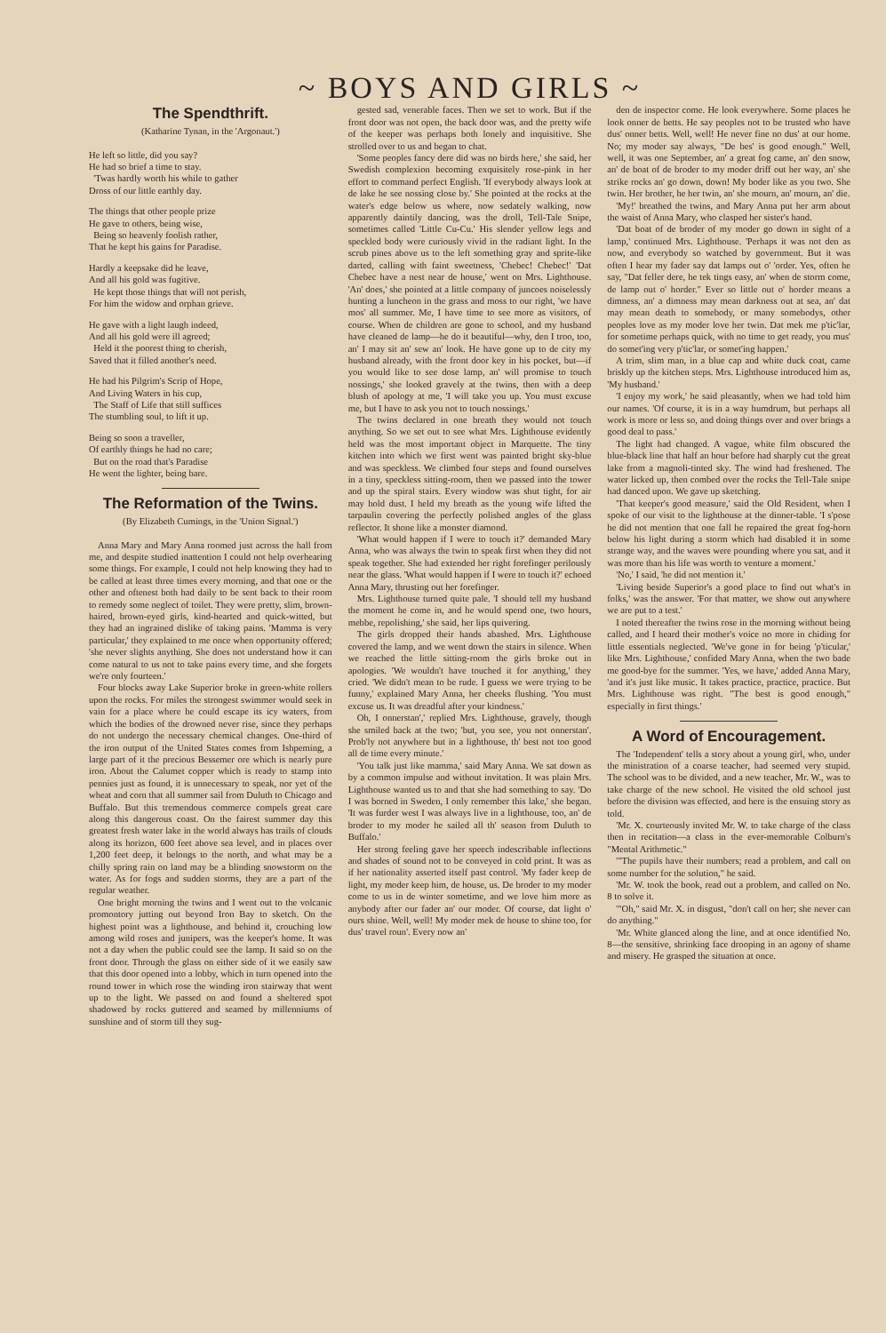~ BOYS AND GIRLS ~
The Spendthrift.
(Katharine Tynan, in the 'Argonaut.')
He left so little, did you say?
He had so brief a time to stay.
'Twas hardly worth his while to gather
Dross of our little earthly day.
The things that other people prize
He gave to others, being wise,
Being so heavenly foolish rather,
That he kept his gains for Paradise.
Hardly a keepsake did he leave,
And all his gold was fugitive.
He kept those things that will not perish,
For him the widow and orphan grieve.
He gave with a light laugh indeed,
And all his gold were ill agreed;
Held it the poorest thing to cherish,
Saved that it filled another's need.
He had his Pilgrim's Scrip of Hope,
And Living Waters in his cup,
The Staff of Life that still suffices
The stumbling soul, to lift it up.
Being so soon a traveller,
Of earthly things he had no care;
But on the road that's Paradise
He went the lighter, being bare.
The Reformation of the Twins.
(By Elizabeth Cumings, in the 'Union Signal.')
Anna Mary and Mary Anna roomed just across the hall from me, and despite studied inattention I could not help overhearing some things. For example, I could not help knowing they had to be called at least three times every morning, and that one or the other and oftenest both had daily to be sent back to their room to remedy some neglect of toilet. They were pretty, slim, brown-haired, brown-eyed girls, kind-hearted and quick-witted, but they had an ingrained dislike of taking pains. 'Mamma is very particular,' they explained to me once when opportunity offered; 'she never slights anything. She does not understand how it can come natural to us not to take pains every time, and she forgets we're only fourteen.'
Four blocks away Lake Superior broke in green-white rollers upon the rocks. For miles the strongest swimmer would seek in vain for a place where he could escape its icy waters, from which the bodies of the drowned never rise, since they perhaps do not undergo the necessary chemical changes. One-third of the iron output of the United States comes from Ishpeming, a large part of it the precious Bessemer ore which is nearly pure iron. About the Calumet copper which is ready to stamp into pennies just as found, it is unnecessary to speak, nor yet of the wheat and corn that all summer sail from Duluth to Chicago and Buffalo. But this tremendous commerce compels great care along this dangerous coast. On the fairest summer day this greatest fresh water lake in the world always has trails of clouds along its horizon, 600 feet above sea level, and in places over 1,200 feet deep, it belongs to the north, and what may be a chilly spring rain on land may be a blinding snowstorm on the water. As for fogs and sudden storms, they are a part of the regular weather.
One bright morning the twins and I went out to the volcanic promontory jutting out beyond Iron Bay to sketch. On the highest point was a lighthouse, and behind it, crouching low among wild roses and junipers, was the keeper's home. It was not a day when the public could see the lamp. It said so on the front door. Through the glass on either side of it we easily saw that this door opened into a lobby, which in turn opened into the round tower in which rose the winding iron stairway that went up to the light. We passed on and found a sheltered spot shadowed by rocks guttered and seamed by millenniums of sunshine and of storm till they sug-
gested sad, venerable faces. Then we set to work. But if the front door was not open, the back door was, and the pretty wife of the keeper was perhaps both lonely and inquisitive. She strolled over to us and began to chat.
'Some peoples fancy dere did was no birds here,' she said, her Swedish complexion becoming exquisitely rose-pink in her effort to command perfect English. 'If everybody always look at de lake he see nossing close by.' She pointed at the rocks at the water's edge below us where, now sedately walking, now apparently daintily dancing, was the droll, Tell-Tale Snipe, sometimes called 'Little Cu-Cu.' His slender yellow legs and speckled body were curiously vivid in the radiant light. In the scrub pines above us to the left something gray and sprite-like darted, calling with faint sweetness, 'Chebec! Chebec!' 'Dat Chebec have a nest near de house,' went on Mrs. Lighthouse. 'An' does,' she pointed at a little company of juncoes noiselessly hunting a luncheon in the grass and moss to our right, 'we have mos' all summer. Me, I have time to see more as visitors, of course. When de children are gone to school, and my husband have cleaned de lamp—he do it beautiful—why, den I troo, too, an' I may sit an' sew an' look. He have gone up to de city my husband already, with the front door key in his pocket, but—if you would like to see dose lamp, an' will promise to touch nossings,' she looked gravely at the twins, then with a deep blush of apology at me, 'I will take you up. You must excuse me, but I have to ask you not to touch nossings.'
The twins declared in one breath they would not touch anything. So we set out to see what Mrs. Lighthouse evidently held was the most important object in Marquette. The tiny kitchen into which we first went was painted bright sky-blue and was speckless. We climbed four steps and found ourselves in a tiny, speckless sitting-room, then we passed into the tower and up the spiral stairs. Every window was shut tight, for air may hold dust. I held my breath as the young wife lifted the tarpaulin covering the perfectly polished angles of the glass reflector. It shone like a monster diamond.
'What would happen if I were to touch it?' demanded Mary Anna, who was always the twin to speak first when they did not speak together. She had extended her right forefinger perilously near the glass. 'What would happen if I were to touch it?' echoed Anna Mary, thrusting out her forefinger.
Mrs. Lighthouse turned quite pale. 'I should tell my husband the moment he come in, and he would spend one, two hours, mebbe, repolishing,' she said, her lips quivering.
The girls dropped their hands abashed. Mrs. Lighthouse covered the lamp, and we went down the stairs in silence. When we reached the little sitting-room the girls broke out in apologies. 'We wouldn't have touched it for anything,' they cried. 'We didn't mean to be rude. I guess we were trying to be funny,' explained Mary Anna, her cheeks flushing. 'You must excuse us. It was dreadful after your kindness.'
Oh, I onnerstan',' replied Mrs. Lighthouse, gravely, though she smiled back at the two; 'but, you see, you not onnerstan'. Prob'ly not anywhere but in a lighthouse, th' best not too good all de time every minute.'
'You talk just like mamma,' said Mary Anna. We sat down as by a common impulse and without invitation. It was plain Mrs. Lighthouse wanted us to and that she had something to say. 'Do I was borned in Sweden, I only remember this lake,' she began. 'It was furder west I was always live in a lighthouse, too, an' de broder to my moder he sailed all th' season from Duluth to Buffalo.'
Her strong feeling gave her speech indescribable inflections and shades of sound not to be conveyed in cold print. It was as if her nationality asserted itself past control. 'My fader keep de light, my moder keep him, de house, us. De broder to my moder come to us in de winter sometime, and we love him more as anybody after our fader an' our moder. Of course, dat light o' ours shine. Well, well! My moder mek de house to shine too, for dus' travel roun'. Every now an'
den de inspector come. He look everywhere. Some places he look onner de betts. He say peoples not to be trusted who have dus' onner betts. Well, well! He never fine no dus' at our home. No; my moder say always, "De bes' is good enough." Well, well, it was one September, an' a great fog came, an' den snow, an' de boat of de broder to my moder driff out her way, an' she strike rocks an' go down, down! My boder like as you two. She twin. Her brother, he her twin, an' she mourn, an' mourn, an' die.
'My!' breathed the twins, and Mary Anna put her arm about the waist of Anna Mary, who clasped her sister's hand.
'Dat boat of de broder of my moder go down in sight of a lamp,' continued Mrs. Lighthouse. 'Perhaps it was not den as now, and everybody so watched by government. But it was often I hear my fader say dat lamps out o' 'order. Yes, often he say, "Dat feller dere, he tek tings easy, an' when de storm come, de lamp out o' horder." Ever so little out o' horder means a dimness, an' a dimness may mean darkness out at sea, an' dat may mean death to somebody, or many somebodys, other peoples love as my moder love her twin. Dat mek me p'tic'lar, for sometime perhaps quick, with no time to get ready, you mus' do somet'ing very p'tic'lar, or somet'ing happen.'
A trim, slim man, in a blue cap and white duck coat, came briskly up the kitchen steps. Mrs. Lighthouse introduced him as, 'My husband.'
'I enjoy my work,' he said pleasantly, when we had told him our names. 'Of course, it is in a way humdrum, but perhaps all work is more or less so, and doing things over and over brings a good deal to pass.'
The light had changed. A vague, white film obscured the blue-black line that half an hour before had sharply cut the great lake from a magnoli-tinted sky. The wind had freshened. The water licked up, then combed over the rocks the Tell-Tale snipe had danced upon. We gave up sketching.
'That keeper's good measure,' said the Old Resident, when I spoke of our visit to the lighthouse at the dinner-table. 'I s'pose he did not mention that one fall he repaired the great fog-horn below his light during a storm which had disabled it in some strange way, and the waves were pounding where you sat, and it was more than his life was worth to venture a moment.'
'No,' I said, 'he did not mention it.'
'Living beside Superior's a good place to find out what's in folks,' was the answer. 'For that matter, we show out anywhere we are put to a test.'
I noted thereafter the twins rose in the morning without being called, and I heard their mother's voice no more in chiding for little essentials neglected. 'We've gone in for being 'p'ticular,' like Mrs. Lighthouse,' confided Mary Anna, when the two bade me good-bye for the summer. 'Yes, we have,' added Anna Mary, 'and it's just like music. It takes practice, practice, practice. But Mrs. Lighthouse was right. "The best is good enough," especially in first things.'
A Word of Encouragement.
The 'Independent' tells a story about a young girl, who, under the ministration of a coarse teacher, had seemed very stupid. The school was to be divided, and a new teacher, Mr. W., was to take charge of the new school. He visited the old school just before the division was effected, and here is the ensuing story as told.
'Mr. X. courteously invited Mr. W. to take charge of the class then in recitation—a class in the ever-memorable Colburn's "Mental Arithmetic."
'"The pupils have their numbers; read a problem, and call on some number for the solution," he said.
'Mr. W. took the book, read out a problem, and called on No. 8 to solve it.
'"Oh," said Mr. X. in disgust, "don't call on her; she never can do anything."
'Mr. White glanced along the line, and at once identified No. 8—the sensitive, shrinking face drooping in an agony of shame and misery. He grasped the situation at once.